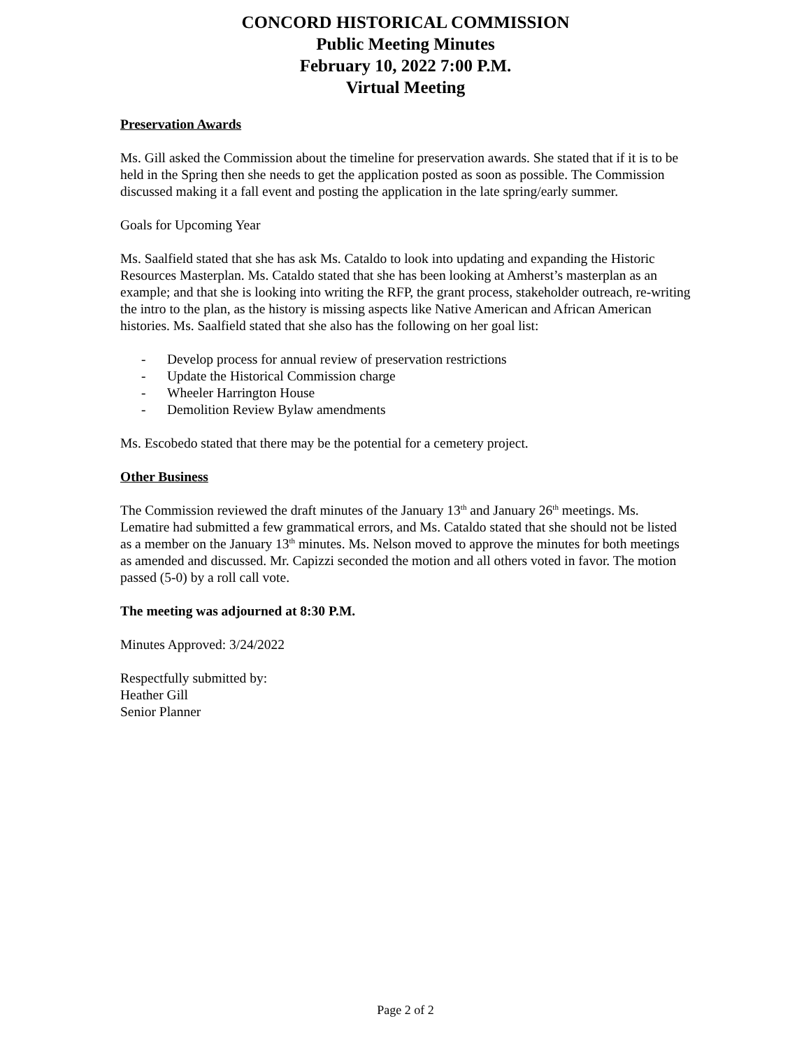CONCORD HISTORICAL COMMISSION
Public Meeting Minutes
February 10, 2022 7:00 P.M.
Virtual Meeting
Preservation Awards
Ms. Gill asked the Commission about the timeline for preservation awards. She stated that if it is to be held in the Spring then she needs to get the application posted as soon as possible. The Commission discussed making it a fall event and posting the application in the late spring/early summer.
Goals for Upcoming Year
Ms. Saalfield stated that she has ask Ms. Cataldo to look into updating and expanding the Historic Resources Masterplan. Ms. Cataldo stated that she has been looking at Amherst’s masterplan as an example; and that she is looking into writing the RFP, the grant process, stakeholder outreach, re-writing the intro to the plan, as the history is missing aspects like Native American and African American histories. Ms. Saalfield stated that she also has the following on her goal list:
- Develop process for annual review of preservation restrictions
- Update the Historical Commission charge
- Wheeler Harrington House
- Demolition Review Bylaw amendments
Ms. Escobedo stated that there may be the potential for a cemetery project.
Other Business
The Commission reviewed the draft minutes of the January 13<sup>th</sup> and January 26<sup>th</sup> meetings. Ms. Lematire had submitted a few grammatical errors, and Ms. Cataldo stated that she should not be listed as a member on the January 13<sup>th</sup> minutes. Ms. Nelson moved to approve the minutes for both meetings as amended and discussed. Mr. Capizzi seconded the motion and all others voted in favor. The motion passed (5-0) by a roll call vote.
The meeting was adjourned at 8:30 P.M.
Minutes Approved: 3/24/2022
Respectfully submitted by:
Heather Gill
Senior Planner
Page 2 of 2